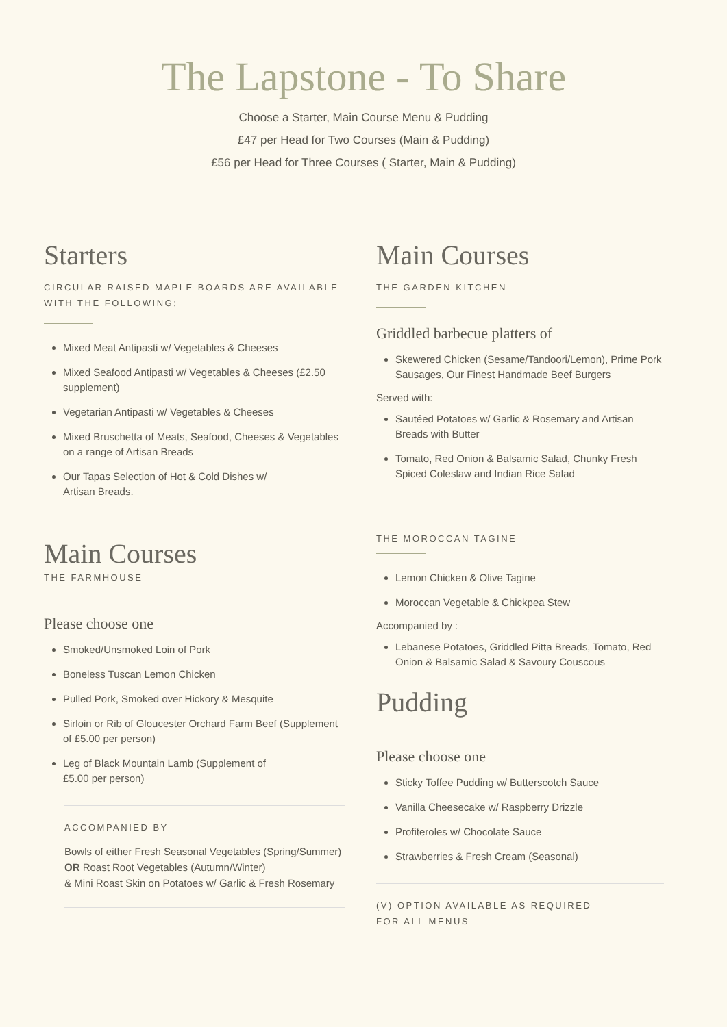The Lapstone - To Share
Choose a Starter, Main Course Menu & Pudding
£47 per Head for Two Courses (Main & Pudding)
£56 per Head for Three Courses ( Starter, Main & Pudding)
Starters
CIRCULAR RAISED MAPLE BOARDS ARE AVAILABLE WITH THE FOLLOWING;
Mixed Meat Antipasti w/ Vegetables & Cheeses
Mixed Seafood Antipasti w/ Vegetables & Cheeses (£2.50 supplement)
Vegetarian Antipasti w/ Vegetables & Cheeses
Mixed Bruschetta of Meats, Seafood, Cheeses & Vegetables on a range of Artisan Breads
Our Tapas Selection of Hot & Cold Dishes w/
Artisan Breads.
Main Courses
THE FARMHOUSE
Please choose one
Smoked/Unsmoked Loin of Pork
Boneless Tuscan Lemon Chicken
Pulled Pork, Smoked over Hickory & Mesquite
Sirloin or Rib of Gloucester Orchard Farm Beef (Supplement of £5.00 per person)
Leg of Black Mountain Lamb (Supplement of
£5.00 per person)
ACCOMPANIED BY
Bowls of either Fresh Seasonal Vegetables (Spring/Summer)
OR Roast Root Vegetables (Autumn/Winter)
& Mini Roast Skin on Potatoes w/ Garlic & Fresh Rosemary
Main Courses
THE GARDEN KITCHEN
Griddled barbecue platters of
Skewered Chicken (Sesame/Tandoori/Lemon), Prime Pork Sausages, Our Finest Handmade Beef Burgers
Served with:
Sautéed Potatoes w/ Garlic & Rosemary and Artisan Breads with Butter
Tomato, Red Onion & Balsamic Salad, Chunky Fresh Spiced Coleslaw and Indian Rice Salad
THE MOROCCAN TAGINE
Lemon Chicken & Olive Tagine
Moroccan Vegetable & Chickpea Stew
Accompanied by :
Lebanese Potatoes, Griddled Pitta Breads, Tomato, Red Onion & Balsamic Salad & Savoury Couscous
Pudding
Please choose one
Sticky Toffee Pudding w/ Butterscotch Sauce
Vanilla Cheesecake w/ Raspberry Drizzle
Profiteroles w/ Chocolate Sauce
Strawberries & Fresh Cream (Seasonal)
(V) OPTION AVAILABLE AS REQUIRED
FOR ALL MENUS